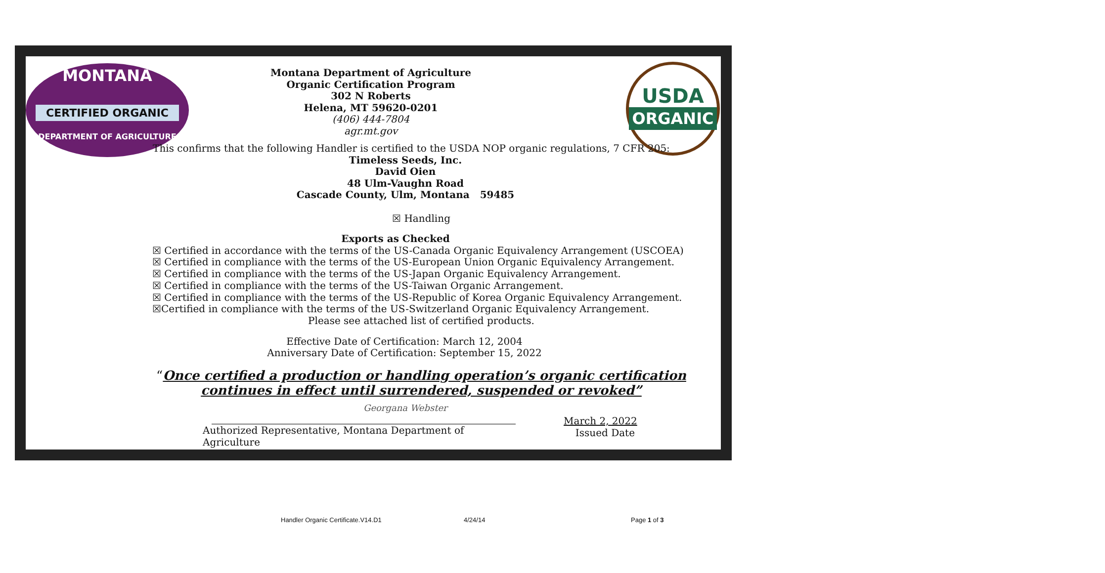MONTANA
CERTIFIED ORGANIC
DEPARTMENT OF AGRICULTURE
USDA
ORGANIC
Montana Department of Agriculture
Organic Certification Program
302 N Roberts
Helena, MT 59620-0201
(406) 444-7804
agr.mt.gov
This confirms that the following Handler is certified to the USDA NOP organic regulations, 7 CFR 205:
Timeless Seeds, Inc.
David Oien
48 Ulm-Vaughn Road
Cascade County, Ulm, Montana 59485
☒ Handling
Exports as Checked
☒ Certified in accordance with the terms of the US-Canada Organic Equivalency Arrangement (USCOEA)
☒ Certified in compliance with the terms of the US-European Union Organic Equivalency Arrangement.
☒ Certified in compliance with the terms of the US-Japan Organic Equivalency Arrangement.
☒ Certified in compliance with the terms of the US-Taiwan Organic Arrangement.
☒ Certified in compliance with the terms of the US-Republic of Korea Organic Equivalency Arrangement.
☒Certified in compliance with the terms of the US-Switzerland Organic Equivalency Arrangement.
Please see attached list of certified products.
Effective Date of Certification: March 12, 2004
Anniversary Date of Certification: September 15, 2022
“Once certified a production or handling operation’s organic certification
continues in effect until surrendered, suspended or revoked”
Georgana Webster
Authorized Representative, Montana Department of Agriculture
March 2, 2022
Issued Date
Handler Organic Certificate.V14.D1
4/24/14 Page 1 of 3